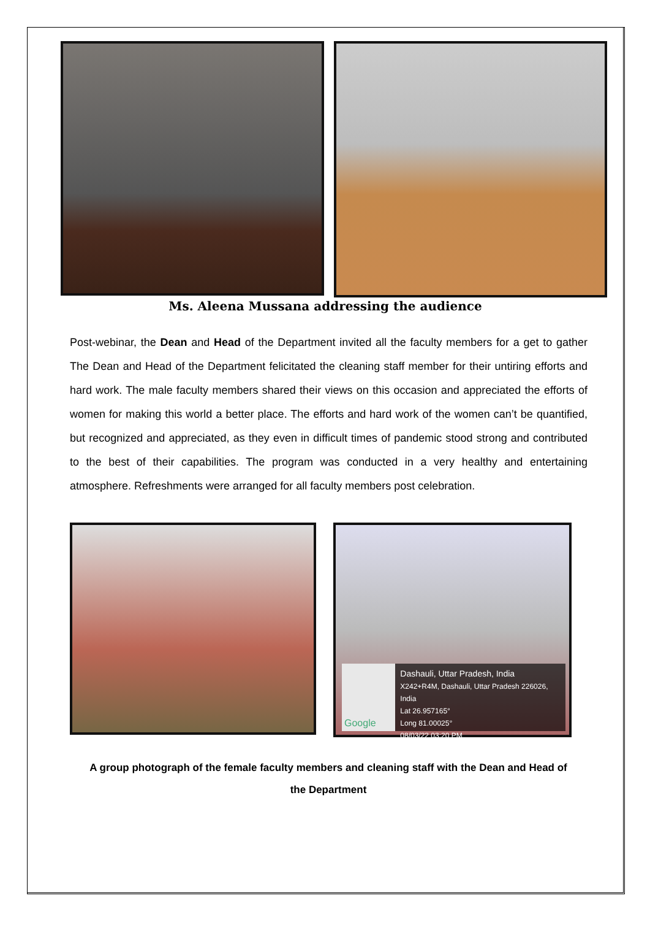Ms. Aleena Mussana addressing the audience
Post-webinar, the Dean and Head of the Department invited all the faculty members for a get to gather The Dean and Head of the Department felicitated the cleaning staff member for their untiring efforts and hard work. The male faculty members shared their views on this occasion and appreciated the efforts of women for making this world a better place. The efforts and hard work of the women can’t be quantified, but recognized and appreciated, as they even in difficult times of pandemic stood strong and contributed to the best of their capabilities. The program was conducted in a very healthy and entertaining atmosphere. Refreshments were arranged for all faculty members post celebration.
Google
Dashauli, Uttar Pradesh, India
X242+R4M, Dashauli, Uttar Pradesh 226026, India
Lat 26.957165°
Long 81.00025°
08/03/22 03:20 PM
A group photograph of the female faculty members and cleaning staff with the Dean and Head of the Department